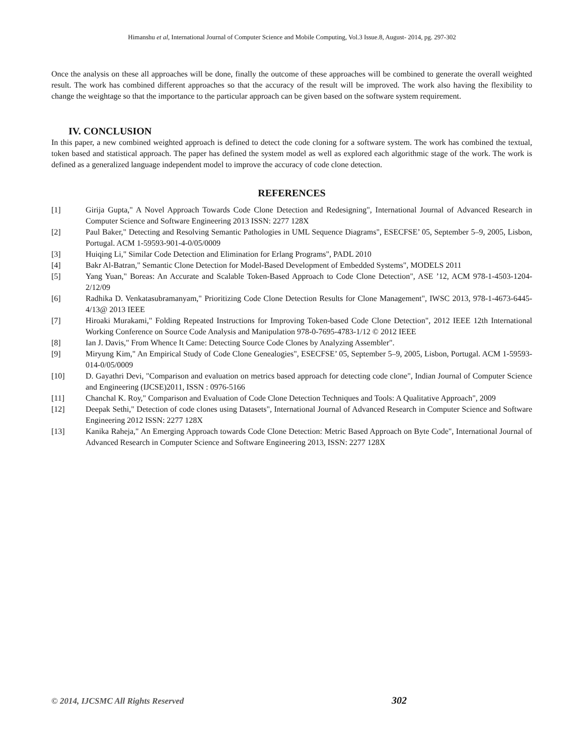Himanshu et al, International Journal of Computer Science and Mobile Computing, Vol.3 Issue.8, August- 2014, pg. 297-302
Once the analysis on these all approaches will be done, finally the outcome of these approaches will be combined to generate the overall weighted result. The work has combined different approaches so that the accuracy of the result will be improved. The work also having the flexibility to change the weightage so that the importance to the particular approach can be given based on the software system requirement.
IV. CONCLUSION
In this paper, a new combined weighted approach is defined to detect the code cloning for a software system. The work has combined the textual, token based and statistical approach. The paper has defined the system model as well as explored each algorithmic stage of the work. The work is defined as a generalized language independent model to improve the accuracy of code clone detection.
REFERENCES
[1] Girija Gupta," A Novel Approach Towards Code Clone Detection and Redesigning", International Journal of Advanced Research in Computer Science and Software Engineering 2013 ISSN: 2277 128X
[2] Paul Baker," Detecting and Resolving Semantic Pathologies in UML Sequence Diagrams", ESECFSE’ 05, September 5–9, 2005, Lisbon, Portugal. ACM 1-59593-901-4-0/05/0009
[3] Huiqing Li," Similar Code Detection and Elimination for Erlang Programs", PADL 2010
[4] Bakr Al-Batran," Semantic Clone Detection for Model-Based Development of Embedded Systems", MODELS 2011
[5] Yang Yuan," Boreas: An Accurate and Scalable Token-Based Approach to Code Clone Detection", ASE ’12, ACM 978-1-4503-1204-2/12/09
[6] Radhika D. Venkatasubramanyam," Prioritizing Code Clone Detection Results for Clone Management", IWSC 2013, 978-1-4673-6445-4/13@ 2013 IEEE
[7] Hiroaki Murakami," Folding Repeated Instructions for Improving Token-based Code Clone Detection", 2012 IEEE 12th International Working Conference on Source Code Analysis and Manipulation 978-0-7695-4783-1/12 © 2012 IEEE
[8] Ian J. Davis," From Whence It Came: Detecting Source Code Clones by Analyzing Assembler".
[9] Miryung Kim," An Empirical Study of Code Clone Genealogies", ESECFSE’ 05, September 5–9, 2005, Lisbon, Portugal. ACM 1-59593-014-0/05/0009
[10] D. Gayathri Devi, "Comparison and evaluation on metrics based approach for detecting code clone", Indian Journal of Computer Science and Engineering (IJCSE)2011, ISSN : 0976-5166
[11] Chanchal K. Roy," Comparison and Evaluation of Code Clone Detection Techniques and Tools: A Qualitative Approach", 2009
[12] Deepak Sethi," Detection of code clones using Datasets", International Journal of Advanced Research in Computer Science and Software Engineering 2012 ISSN: 2277 128X
[13] Kanika Raheja," An Emerging Approach towards Code Clone Detection: Metric Based Approach on Byte Code", International Journal of Advanced Research in Computer Science and Software Engineering 2013, ISSN: 2277 128X
© 2014, IJCSMC All Rights Reserved
302